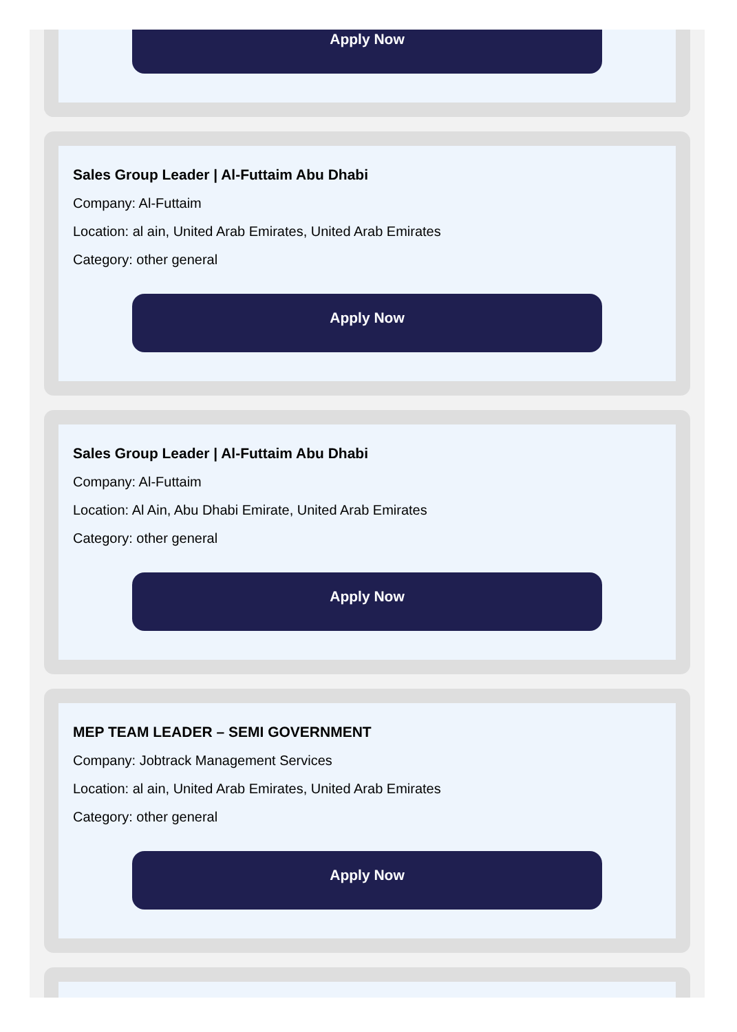Apply Now
Sales Group Leader | Al-Futtaim Abu Dhabi
Company: Al-Futtaim
Location: al ain, United Arab Emirates, United Arab Emirates
Category: other general
Apply Now
Sales Group Leader | Al-Futtaim Abu Dhabi
Company: Al-Futtaim
Location: Al Ain, Abu Dhabi Emirate, United Arab Emirates
Category: other general
Apply Now
MEP TEAM LEADER – SEMI GOVERNMENT
Company: Jobtrack Management Services
Location: al ain, United Arab Emirates, United Arab Emirates
Category: other general
Apply Now